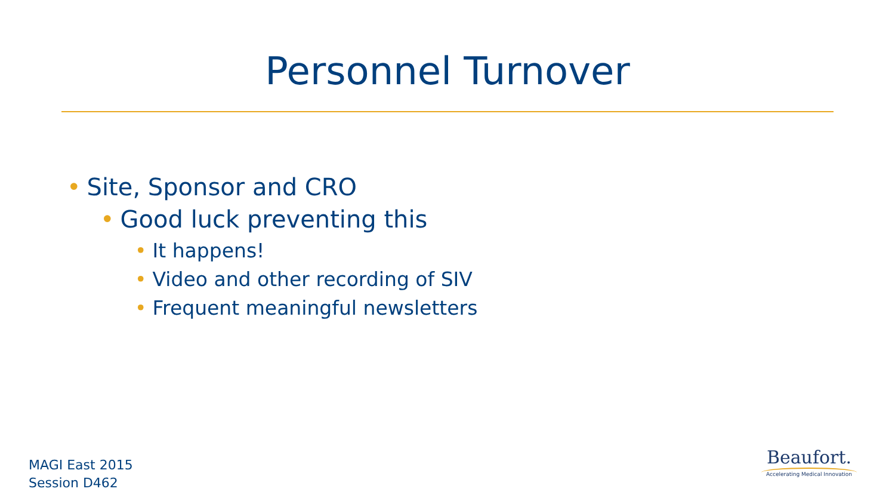Personnel Turnover
• Site, Sponsor and CRO
• Good luck preventing this
• It happens!
• Video and other recording of SIV
• Frequent meaningful newsletters
MAGI East 2015
Session D462
Beaufort.
Accelerating Medical Innovation